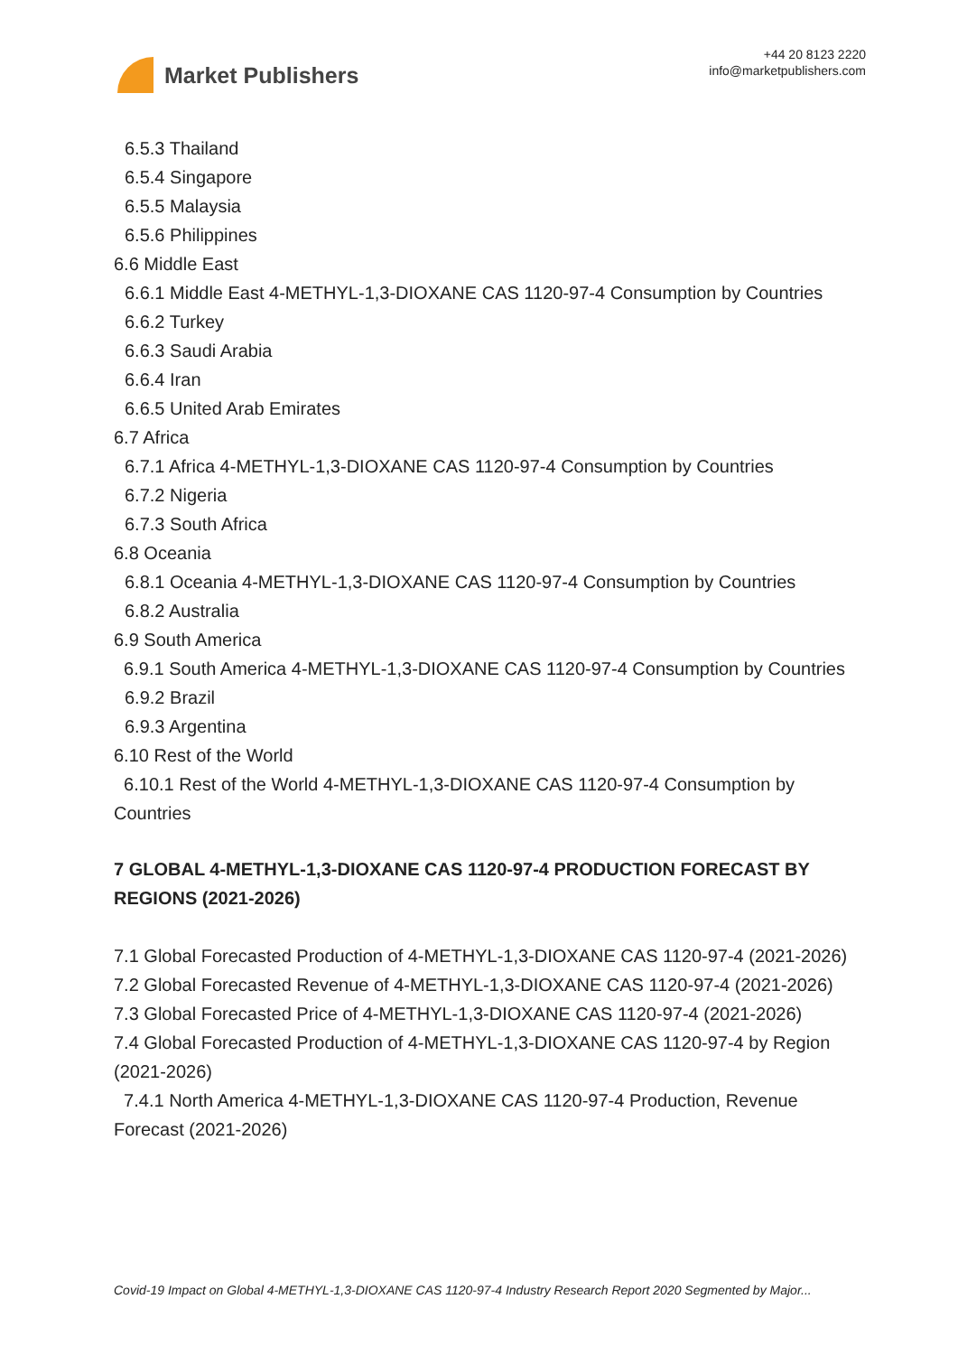Market Publishers
+44 20 8123 2220
info@marketpublishers.com
6.5.3 Thailand
6.5.4 Singapore
6.5.5 Malaysia
6.5.6 Philippines
6.6 Middle East
6.6.1 Middle East 4-METHYL-1,3-DIOXANE CAS 1120-97-4 Consumption by Countries
6.6.2 Turkey
6.6.3 Saudi Arabia
6.6.4 Iran
6.6.5 United Arab Emirates
6.7 Africa
6.7.1 Africa 4-METHYL-1,3-DIOXANE CAS 1120-97-4 Consumption by Countries
6.7.2 Nigeria
6.7.3 South Africa
6.8 Oceania
6.8.1 Oceania 4-METHYL-1,3-DIOXANE CAS 1120-97-4 Consumption by Countries
6.8.2 Australia
6.9 South America
6.9.1 South America 4-METHYL-1,3-DIOXANE CAS 1120-97-4 Consumption by Countries
6.9.2 Brazil
6.9.3 Argentina
6.10 Rest of the World
6.10.1 Rest of the World 4-METHYL-1,3-DIOXANE CAS 1120-97-4 Consumption by Countries
7 GLOBAL 4-METHYL-1,3-DIOXANE CAS 1120-97-4 PRODUCTION FORECAST BY REGIONS (2021-2026)
7.1 Global Forecasted Production of 4-METHYL-1,3-DIOXANE CAS 1120-97-4 (2021-2026)
7.2 Global Forecasted Revenue of 4-METHYL-1,3-DIOXANE CAS 1120-97-4 (2021-2026)
7.3 Global Forecasted Price of 4-METHYL-1,3-DIOXANE CAS 1120-97-4 (2021-2026)
7.4 Global Forecasted Production of 4-METHYL-1,3-DIOXANE CAS 1120-97-4 by Region (2021-2026)
7.4.1 North America 4-METHYL-1,3-DIOXANE CAS 1120-97-4 Production, Revenue Forecast (2021-2026)
Covid-19 Impact on Global 4-METHYL-1,3-DIOXANE CAS 1120-97-4 Industry Research Report 2020 Segmented by Major...